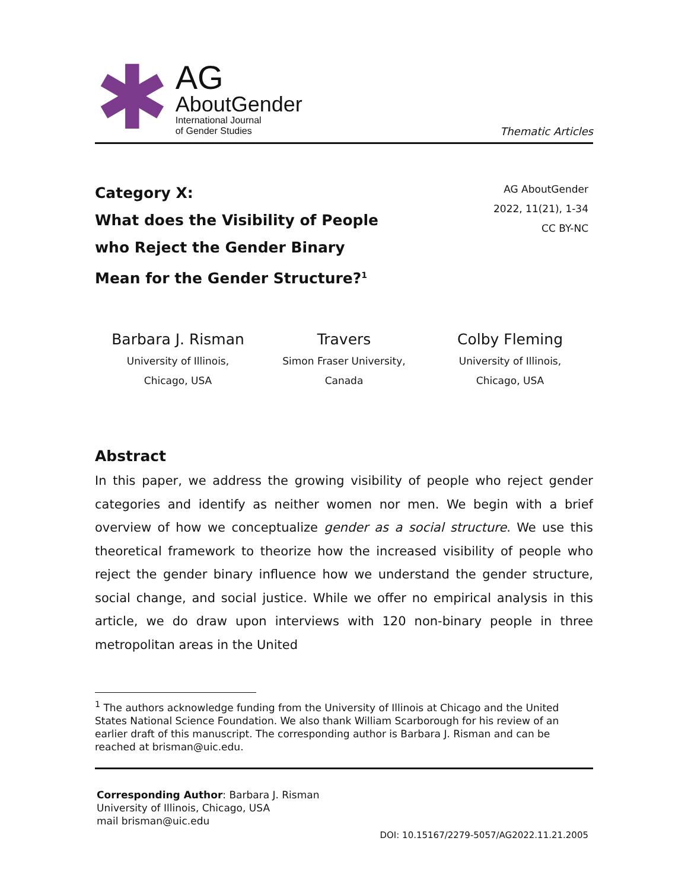✱
AG
AboutGender
International Journal
of Gender Studies
Thematic Articles
Category X:
What does the Visibility of People
who Reject the Gender Binary
Mean for the Gender Structure?<sup>1</sup>
AG AboutGender
2022, 11(21), 1-34
CC BY-NC
Barbara J. Risman
University of Illinois,
Chicago, USA
Travers
Simon Fraser University,
Canada
Colby Fleming
University of Illinois,
Chicago, USA
Abstract
In this paper, we address the growing visibility of people who reject gender categories and identify as neither women nor men. We begin with a brief overview of how we conceptualize gender as a social structure. We use this theoretical framework to theorize how the increased visibility of people who reject the gender binary influence how we understand the gender structure, social change, and social justice. While we offer no empirical analysis in this article, we do draw upon interviews with 120 non-binary people in three metropolitan areas in the United
<sup>1</sup> The authors acknowledge funding from the University of Illinois at Chicago and the United States National Science Foundation. We also thank William Scarborough for his review of an earlier draft of this manuscript. The corresponding author is Barbara J. Risman and can be reached at brisman@uic.edu.
Corresponding Author: Barbara J. Risman
University of Illinois, Chicago, USA
mail brisman@uic.edu
DOI: 10.15167/2279-5057/AG2022.11.21.2005